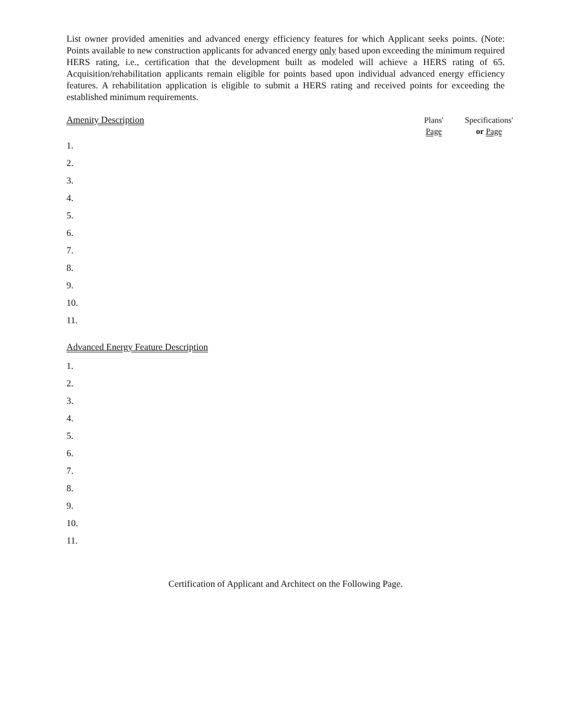List owner provided amenities and advanced energy efficiency features for which Applicant seeks points. (Note: Points available to new construction applicants for advanced energy only based upon exceeding the minimum required HERS rating, i.e., certification that the development built as modeled will achieve a HERS rating of 65. Acquisition/rehabilitation applicants remain eligible for points based upon individual advanced energy efficiency features. A rehabilitation application is eligible to submit a HERS rating and received points for exceeding the established minimum requirements.
Amenity Description
Plans'
Page
Specifications'
or Page
1.
2.
3.
4.
5.
6.
7.
8.
9.
10.
11.
Advanced Energy Feature Description
1.
2.
3.
4.
5.
6.
7.
8.
9.
10.
11.
Certification of Applicant and Architect on the Following Page.